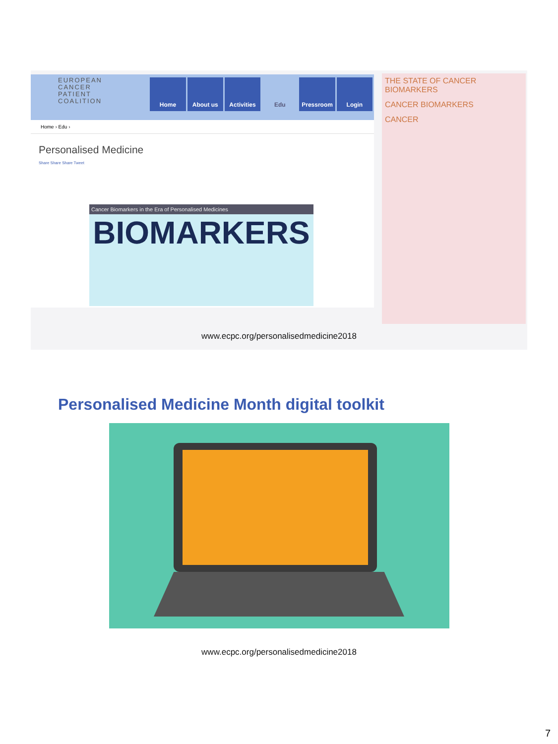EUROPEAN
CANCER
PATIENT
COALITION
Home About us Activities Edu Pressroom Login
Home › Edu ›
Personalised Medicine
Share Share Share Tweet
Cancer Biomarkers in the Era of Personalised Medicines
BIOMARKERS
THE STATE OF CANCER BIOMARKERS
CANCER BIOMARKERS
CANCER
www.ecpc.org/personalisedmedicine2018
Personalised Medicine Month digital toolkit
www.ecpc.org/personalisedmedicine2018
7